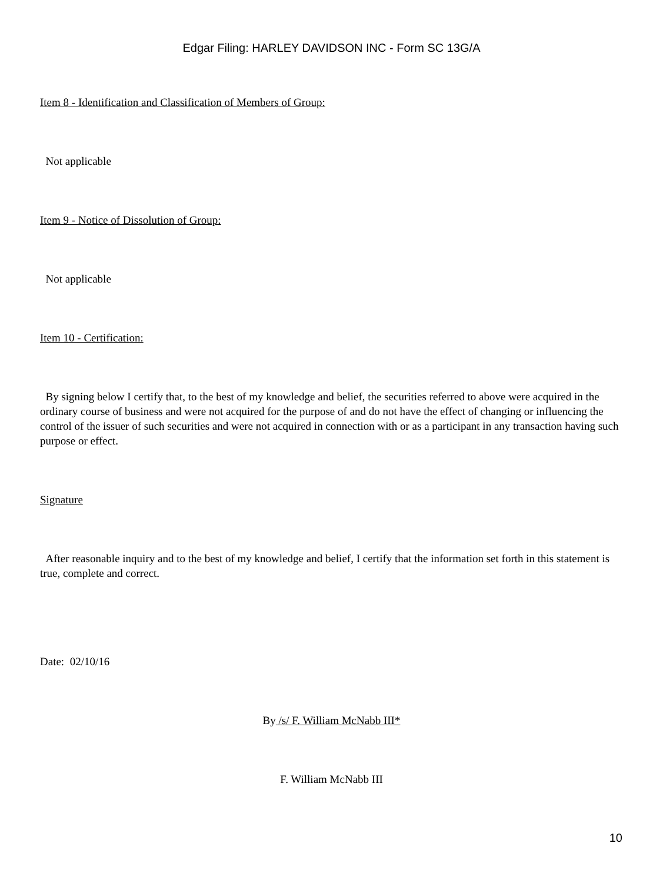Edgar Filing: HARLEY DAVIDSON INC - Form SC 13G/A
Item 8 - Identification and Classification of Members of Group:
Not applicable
Item 9 - Notice of Dissolution of Group:
Not applicable
Item 10 - Certification:
By signing below I certify that, to the best of my knowledge and belief, the securities referred to above were acquired in the ordinary course of business and were not acquired for the purpose of and do not have the effect of changing or influencing the control of the issuer of such securities and were not acquired in connection with or as a participant in any transaction having such purpose or effect.
Signature
After reasonable inquiry and to the best of my knowledge and belief, I certify that the information set forth in this statement is true, complete and correct.
Date: 02/10/16
By /s/ F. William McNabb III*
F. William McNabb III
10